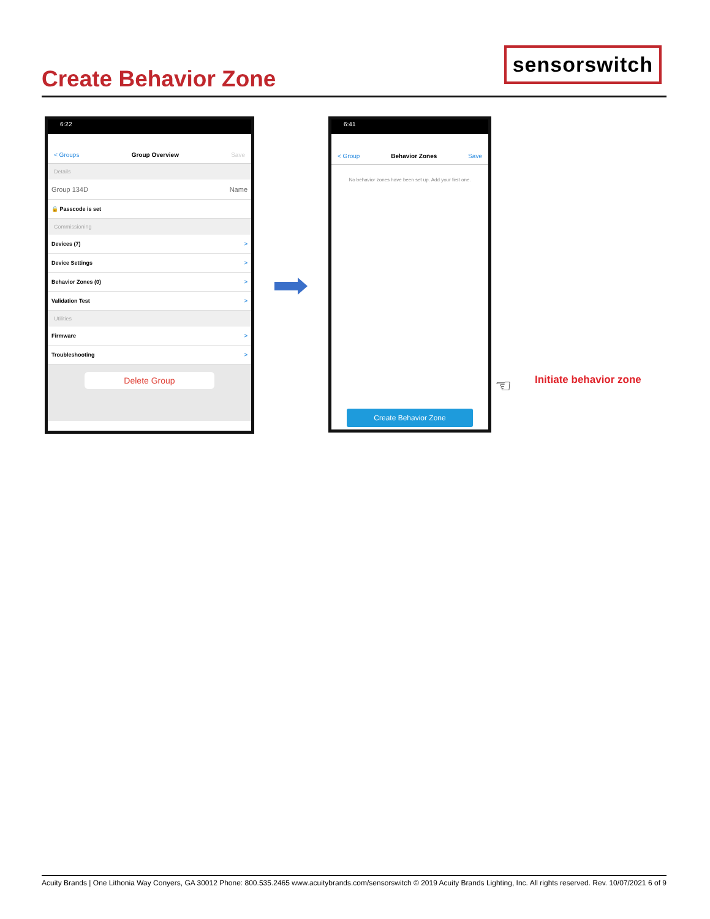Create Behavior Zone
sensorswitch
6:22
< Groups Group Overview Save
Details
Group 134D Name
🔒 Passcode is set
Commissioning
Devices (7) >
Device Settings >
Behavior Zones (0) >
Validation Test >
Utilities
Firmware >
Troubleshooting >
Delete Group
6:41
< Group Behavior Zones Save
No behavior zones have been set up. Add your first one.
Create Behavior Zone
☜ Initiate behavior zone
Acuity Brands | One Lithonia Way Conyers, GA 30012 Phone: 800.535.2465 www.acuitybrands.com/sensorswitch © 2019 Acuity Brands Lighting, Inc. All rights reserved. Rev. 10/07/2021 6 of 9